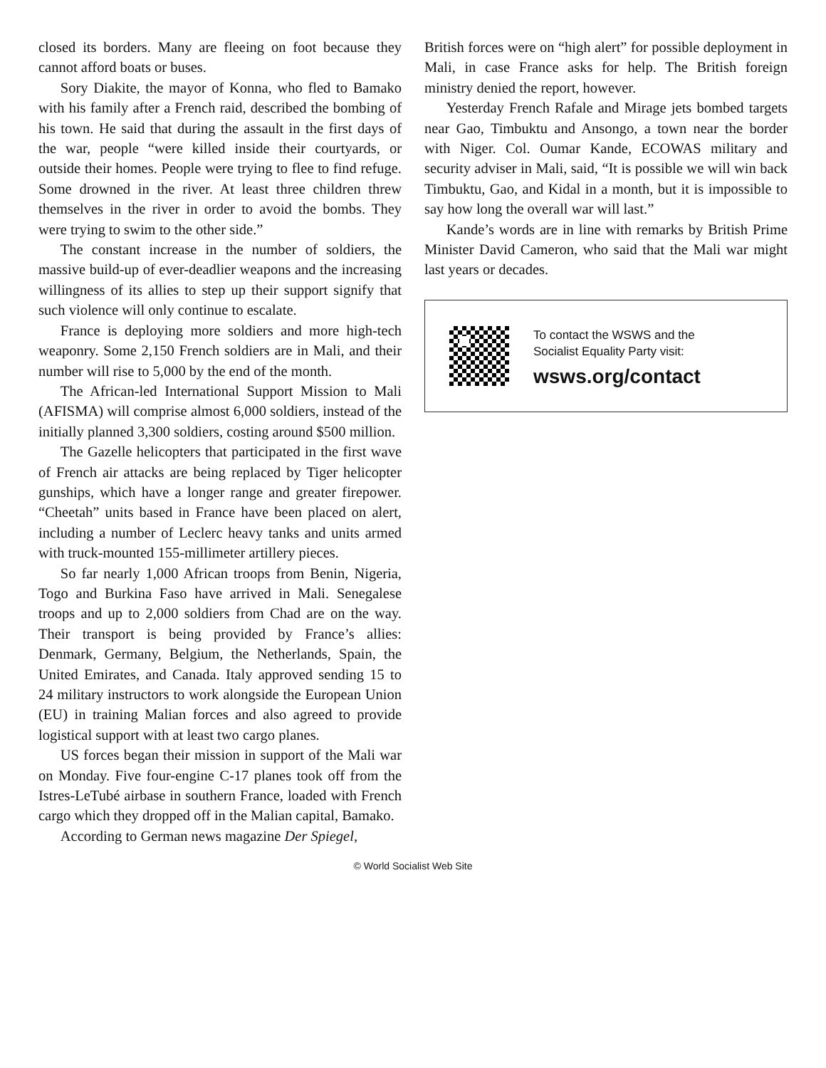closed its borders. Many are fleeing on foot because they cannot afford boats or buses.
Sory Diakite, the mayor of Konna, who fled to Bamako with his family after a French raid, described the bombing of his town. He said that during the assault in the first days of the war, people “were killed inside their courtyards, or outside their homes. People were trying to flee to find refuge. Some drowned in the river. At least three children threw themselves in the river in order to avoid the bombs. They were trying to swim to the other side.”
The constant increase in the number of soldiers, the massive build-up of ever-deadlier weapons and the increasing willingness of its allies to step up their support signify that such violence will only continue to escalate.
France is deploying more soldiers and more high-tech weaponry. Some 2,150 French soldiers are in Mali, and their number will rise to 5,000 by the end of the month.
The African-led International Support Mission to Mali (AFISMA) will comprise almost 6,000 soldiers, instead of the initially planned 3,300 soldiers, costing around $500 million.
The Gazelle helicopters that participated in the first wave of French air attacks are being replaced by Tiger helicopter gunships, which have a longer range and greater firepower. “Cheetah” units based in France have been placed on alert, including a number of Leclerc heavy tanks and units armed with truck-mounted 155-millimeter artillery pieces.
So far nearly 1,000 African troops from Benin, Nigeria, Togo and Burkina Faso have arrived in Mali. Senegalese troops and up to 2,000 soldiers from Chad are on the way. Their transport is being provided by France’s allies: Denmark, Germany, Belgium, the Netherlands, Spain, the United Emirates, and Canada. Italy approved sending 15 to 24 military instructors to work alongside the European Union (EU) in training Malian forces and also agreed to provide logistical support with at least two cargo planes.
US forces began their mission in support of the Mali war on Monday. Five four-engine C-17 planes took off from the Istres-LeTubé airbase in southern France, loaded with French cargo which they dropped off in the Malian capital, Bamako.
According to German news magazine Der Spiegel,
British forces were on “high alert” for possible deployment in Mali, in case France asks for help. The British foreign ministry denied the report, however.
Yesterday French Rafale and Mirage jets bombed targets near Gao, Timbuktu and Ansongo, a town near the border with Niger. Col. Oumar Kande, ECOWAS military and security adviser in Mali, said, “It is possible we will win back Timbuktu, Gao, and Kidal in a month, but it is impossible to say how long the overall war will last.”
Kande’s words are in line with remarks by British Prime Minister David Cameron, who said that the Mali war might last years or decades.
To contact the WSWS and the
Socialist Equality Party visit:
wsws.org/contact
© World Socialist Web Site